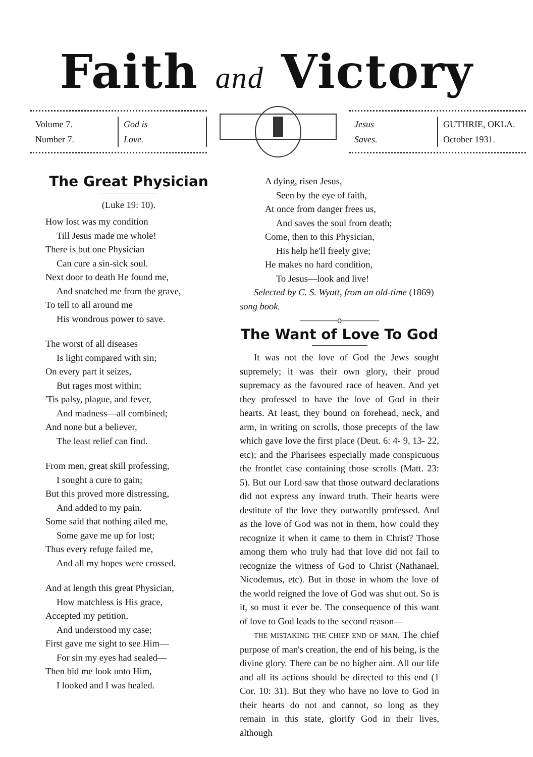Faith and Victory
Volume 7.
Number 7.
God is
Love.
Jesus
Saves.
GUTHRIE, OKLA.
October 1931.
The Great Physician
(Luke 19: 10).
How lost was my condition
Till Jesus made me whole!
There is but one Physician
Can cure a sin-sick soul.
Next door to death He found me,
And snatched me from the grave,
To tell to all around me
His wondrous power to save.
The worst of all diseases
Is light compared with sin;
On every part it seizes,
But rages most within;
'Tis palsy, plague, and fever,
And madness—all combined;
And none but a believer,
The least relief can find.
From men, great skill professing,
I sought a cure to gain;
But this proved more distressing,
And added to my pain.
Some said that nothing ailed me,
Some gave me up for lost;
Thus every refuge failed me,
And all my hopes were crossed.
And at length this great Physician,
How matchless is His grace,
Accepted my petition,
And understood my case;
First gave me sight to see Him—
For sin my eyes had sealed—
Then bid me look unto Him,
I looked and I was healed.
A dying, risen Jesus,
Seen by the eye of faith,
At once from danger frees us,
And saves the soul from death;
Come, then to this Physician,
His help he'll freely give;
He makes no hard condition,
To Jesus—look and live!
Selected by C. S. Wyatt, from an old-time (1869) song book.
————o————
The Want of Love To God
It was not the love of God the Jews sought supremely; it was their own glory, their proud supremacy as the favoured race of heaven. And yet they professed to have the love of God in their hearts. At least, they bound on forehead, neck, and arm, in writing on scrolls, those precepts of the law which gave love the first place (Deut. 6: 4- 9, 13- 22, etc); and the Pharisees especially made conspicuous the frontlet case containing those scrolls (Matt. 23: 5). But our Lord saw that those outward declarations did not express any inward truth. Their hearts were destitute of the love they outwardly professed. And as the love of God was not in them, how could they recognize it when it came to them in Christ? Those among them who truly had that love did not fail to recognize the witness of God to Christ (Nathanael, Nicodemus, etc). But in those in whom the love of the world reigned the love of God was shut out. So is it, so must it ever be. The consequence of this want of love to God leads to the second reason—
THE MISTAKING THE CHIEF END OF MAN. The chief purpose of man's creation, the end of his being, is the divine glory. There can be no higher aim. All our life and all its actions should be directed to this end (1 Cor. 10: 31). But they who have no love to God in their hearts do not and cannot, so long as they remain in this state, glorify God in their lives, although